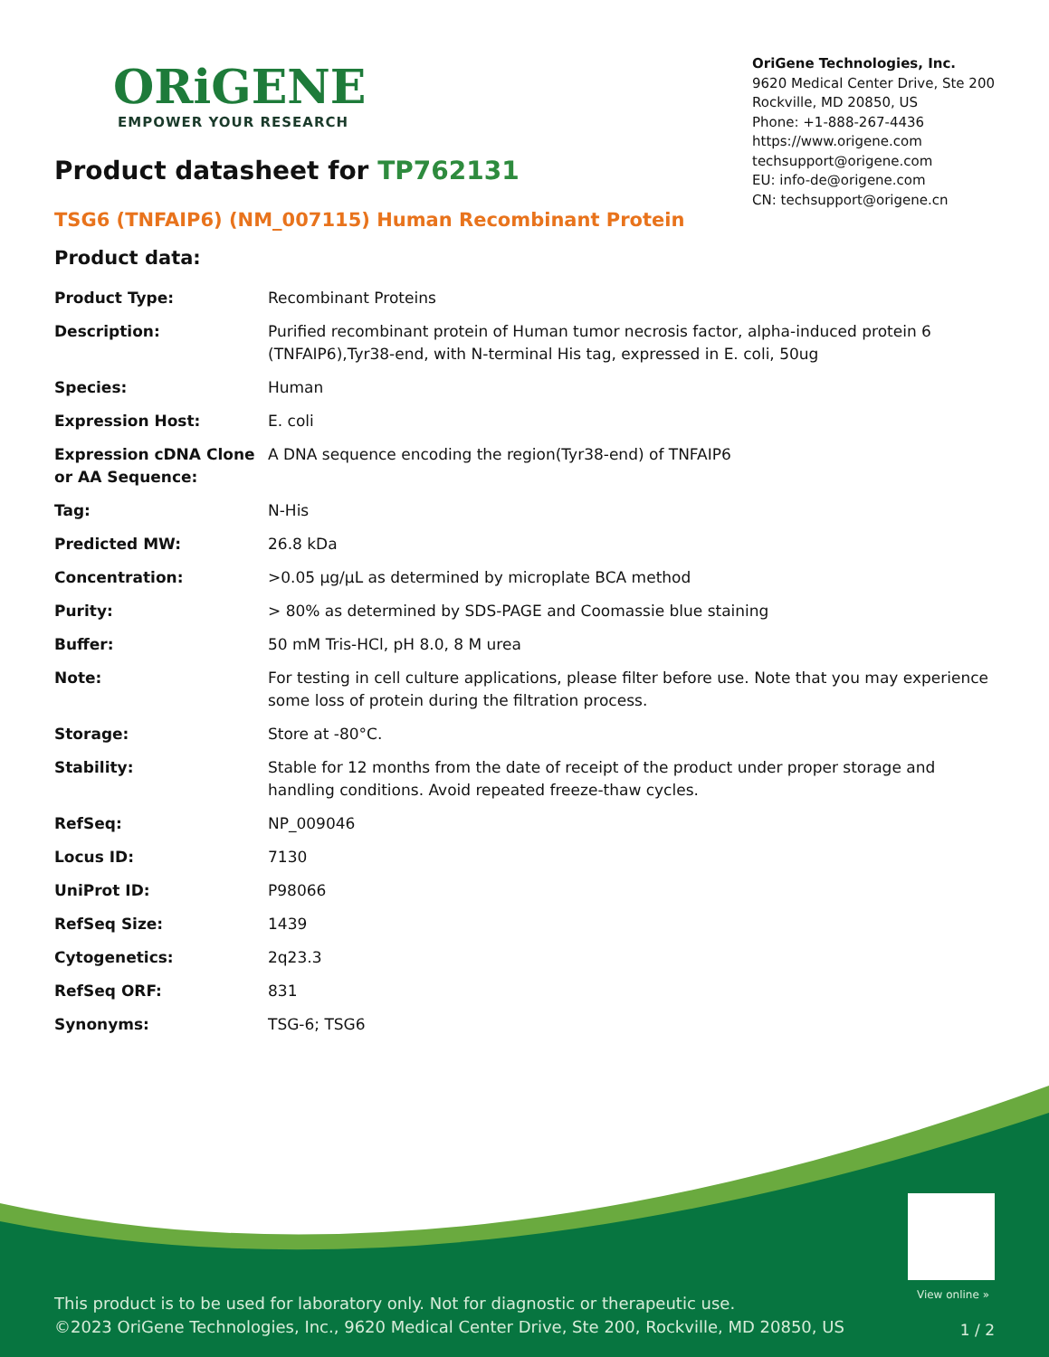ORiGENE
EMPOWER YOUR RESEARCH
OriGene Technologies, Inc.
9620 Medical Center Drive, Ste 200
Rockville, MD 20850, US
Phone: +1-888-267-4436
https://www.origene.com
techsupport@origene.com
EU: info-de@origene.com
CN: techsupport@origene.cn
Product datasheet for TP762131
TSG6 (TNFAIP6) (NM_007115) Human Recombinant Protein
Product data:
| Product Type: | Recombinant Proteins |
| Description: | Purified recombinant protein of Human tumor necrosis factor, alpha-induced protein 6 (TNFAIP6),Tyr38-end, with N-terminal His tag, expressed in E. coli, 50ug |
| Species: | Human |
| Expression Host: | E. coli |
| Expression cDNA Clone or AA Sequence: | A DNA sequence encoding the region(Tyr38-end) of TNFAIP6 |
| Tag: | N-His |
| Predicted MW: | 26.8 kDa |
| Concentration: | >0.05 µg/µL as determined by microplate BCA method |
| Purity: | > 80% as determined by SDS-PAGE and Coomassie blue staining |
| Buffer: | 50 mM Tris-HCl, pH 8.0, 8 M urea |
| Note: | For testing in cell culture applications, please filter before use. Note that you may experience some loss of protein during the filtration process. |
| Storage: | Store at -80°C. |
| Stability: | Stable for 12 months from the date of receipt of the product under proper storage and handling conditions. Avoid repeated freeze-thaw cycles. |
| RefSeq: | NP_009046 |
| Locus ID: | 7130 |
| UniProt ID: | P98066 |
| RefSeq Size: | 1439 |
| Cytogenetics: | 2q23.3 |
| RefSeq ORF: | 831 |
| Synonyms: | TSG-6; TSG6 |
View online »
This product is to be used for laboratory only. Not for diagnostic or therapeutic use.
©2023 OriGene Technologies, Inc., 9620 Medical Center Drive, Ste 200, Rockville, MD 20850, US
1 / 2